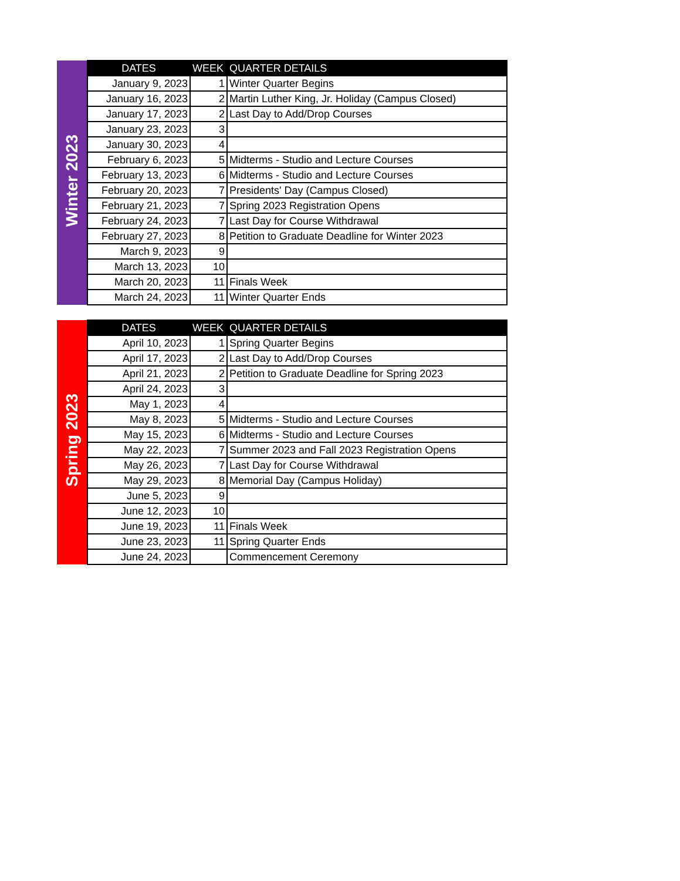| Winter 2023 | DATES | WEEK | QUARTER DETAILS |
| | January 9, 2023 | 1 | Winter Quarter Begins |
| | January 16, 2023 | 2 | Martin Luther King, Jr. Holiday (Campus Closed) |
| | January 17, 2023 | 2 | Last Day to Add/Drop Courses |
| | January 23, 2023 | 3 | |
| | January 30, 2023 | 4 | |
| | February 6, 2023 | 5 | Midterms - Studio and Lecture Courses |
| | February 13, 2023 | 6 | Midterms - Studio and Lecture Courses |
| | February 20, 2023 | 7 | Presidents' Day (Campus Closed) |
| | February 21, 2023 | 7 | Spring 2023 Registration Opens |
| | February 24, 2023 | 7 | Last Day for Course Withdrawal |
| | February 27, 2023 | 8 | Petition to Graduate Deadline for Winter 2023 |
| | March 9, 2023 | 9 | |
| | March 13, 2023 | 10 | |
| | March 20, 2023 | 11 | Finals Week |
| | March 24, 2023 | 11 | Winter Quarter Ends |
| Spring 2023 | DATES | WEEK | QUARTER DETAILS |
| | April 10, 2023 | 1 | Spring Quarter Begins |
| | April 17, 2023 | 2 | Last Day to Add/Drop Courses |
| | April 21, 2023 | 2 | Petition to Graduate Deadline for Spring 2023 |
| | April 24, 2023 | 3 | |
| | May 1, 2023 | 4 | |
| | May 8, 2023 | 5 | Midterms - Studio and Lecture Courses |
| | May 15, 2023 | 6 | Midterms - Studio and Lecture Courses |
| | May 22, 2023 | 7 | Summer 2023 and Fall 2023 Registration Opens |
| | May 26, 2023 | 7 | Last Day for Course Withdrawal |
| | May 29, 2023 | 8 | Memorial Day (Campus Holiday) |
| | June 5, 2023 | 9 | |
| | June 12, 2023 | 10 | |
| | June 19, 2023 | 11 | Finals Week |
| | June 23, 2023 | 11 | Spring Quarter Ends |
| | June 24, 2023 | | Commencement Ceremony |